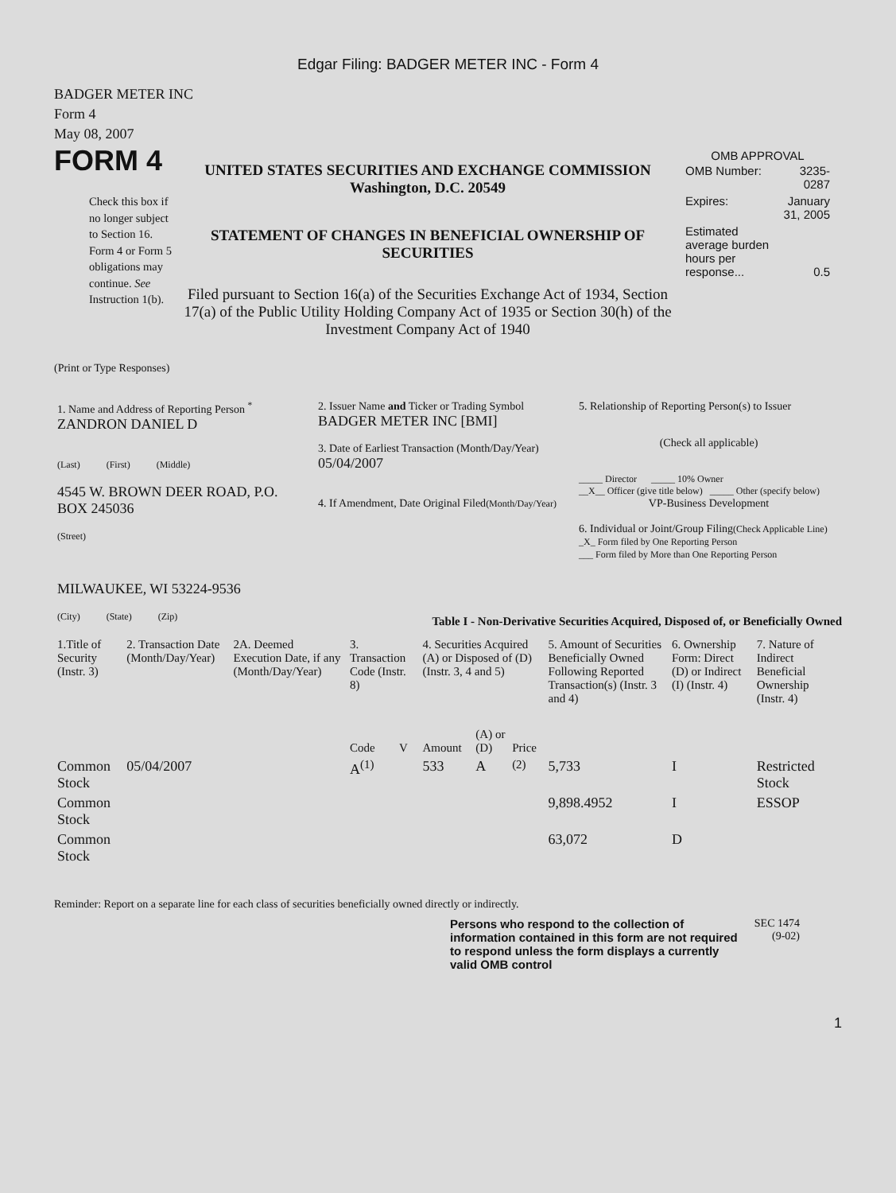Edgar Filing: BADGER METER INC - Form 4
BADGER METER INC
Form 4
May 08, 2007
FORM 4
Check this box if no longer subject to Section 16. Form 4 or Form 5 obligations may continue. See Instruction 1(b).
UNITED STATES SECURITIES AND EXCHANGE COMMISSION
Washington, D.C. 20549
STATEMENT OF CHANGES IN BENEFICIAL OWNERSHIP OF SECURITIES
Filed pursuant to Section 16(a) of the Securities Exchange Act of 1934, Section 17(a) of the Public Utility Holding Company Act of 1935 or Section 30(h) of the Investment Company Act of 1940
OMB APPROVAL
| OMB Number: | 3235-0287 |
| Expires: | January 31, 2005 |
| Estimated average burden hours per response... | 0.5 |
(Print or Type Responses)
| 1. Name and Address of Reporting Person <sup>*</sup> ZANDRON DANIEL D (Last) (First) (Middle) 4545 W. BROWN DEER ROAD, P.O. BOX 245036 (Street) MILWAUKEE, WI 53224-9536 (City) (State) (Zip) | 2. Issuer Name and Ticker or Trading Symbol BADGER METER INC [BMI] 3. Date of Earliest Transaction (Month/Day/Year) 05/04/2007 4. If Amendment, Date Original Filed (Month/Day/Year) | 5. Relationship of Reporting Person(s) to Issuer (Check all applicable) _____ Director _____ 10% Owner __X__ Officer (give title below) _____ Other (specify below) VP-Business Development 6. Individual or Joint/Group Filing (Check Applicable Line) _X_ Form filed by One Reporting Person ___ Form filed by More than One Reporting Person |
Table I - Non-Derivative Securities Acquired, Disposed of, or Beneficially Owned
| 1.Title of Security (Instr. 3) | 2. Transaction Date (Month/Day/Year) | 2A. Deemed Execution Date, if any (Month/Day/Year) | 3. Transaction Code (Instr. 8) | | 4. Securities Acquired (A) or Disposed of (D) (Instr. 3, 4 and 5) | | | 5. Amount of Securities Beneficially Owned Following Reported Transaction(s) (Instr. 3 and 4) | 6. Ownership Form: Direct (D) or Indirect (I) (Instr. 4) | 7. Nature of Indirect Beneficial Ownership (Instr. 4) |
| --- | --- | --- | --- | --- | --- | --- | --- | --- | --- | --- |
| | | | Code | V | Amount | (A) or (D) | Price | | | |
| Common Stock | 05/04/2007 | | A<sup>(1)</sup> | | 533 | A | <sup>(2)</sup> | 5,733 | I | Restricted Stock |
| Common Stock | | | | | | | | 9,898.4952 | I | ESSOP |
| Common Stock | | | | | | | | 63,072 | D | |
Reminder: Report on a separate line for each class of securities beneficially owned directly or indirectly.
Persons who respond to the collection of information contained in this form are not required to respond unless the form displays a currently valid OMB control
SEC 1474
(9-02)
1